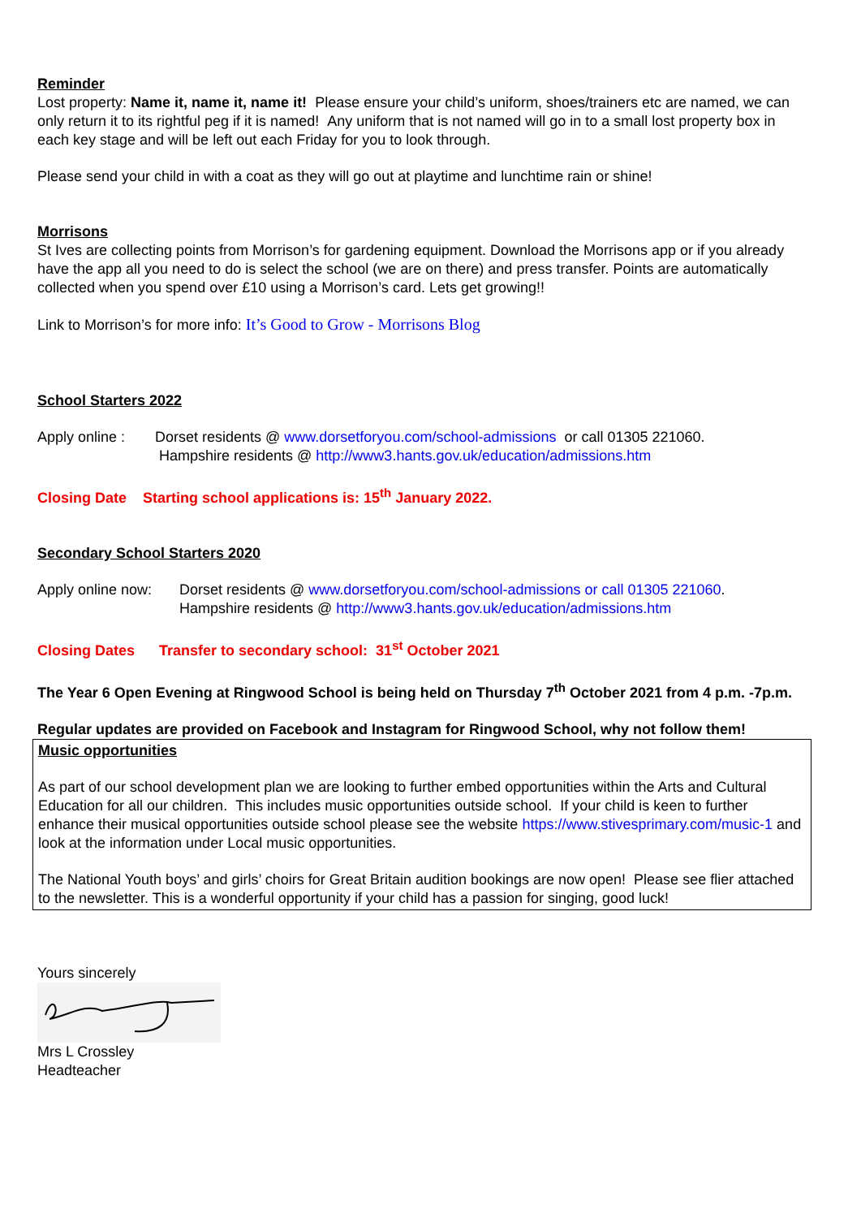Reminder
Lost property: Name it, name it, name it! Please ensure your child’s uniform, shoes/trainers etc are named, we can only return it to its rightful peg if it is named! Any uniform that is not named will go in to a small lost property box in each key stage and will be left out each Friday for you to look through.
Please send your child in with a coat as they will go out at playtime and lunchtime rain or shine!
Morrisons
St Ives are collecting points from Morrison’s for gardening equipment. Download the Morrisons app or if you already have the app all you need to do is select the school (we are on there) and press transfer. Points are automatically collected when you spend over £10 using a Morrison’s card. Lets get growing!!
Link to Morrison’s for more info: It’s Good to Grow - Morrisons Blog
School Starters 2022
Apply online :
Dorset residents @ www.dorsetforyou.com/school-admissions or call 01305 221060.
Hampshire residents @ http://www3.hants.gov.uk/education/admissions.htm
Closing Date Starting school applications is: 15<sup>th</sup> January 2022.
Secondary School Starters 2020
Apply online now:
Dorset residents @ www.dorsetforyou.com/school-admissions or call 01305 221060.
Hampshire residents @ http://www3.hants.gov.uk/education/admissions.htm
Closing Dates Transfer to secondary school: 31<sup>st</sup> October 2021
The Year 6 Open Evening at Ringwood School is being held on Thursday 7<sup>th</sup> October 2021 from 4 p.m. -7p.m.
Regular updates are provided on Facebook and Instagram for Ringwood School, why not follow them!
Music opportunities
As part of our school development plan we are looking to further embed opportunities within the Arts and Cultural Education for all our children. This includes music opportunities outside school. If your child is keen to further enhance their musical opportunities outside school please see the website https://www.stivesprimary.com/music-1 and look at the information under Local music opportunities.
The National Youth boys’ and girls’ choirs for Great Britain audition bookings are now open! Please see flier attached to the newsletter. This is a wonderful opportunity if your child has a passion for singing, good luck!
Yours sincerely
Mrs L Crossley
Headteacher